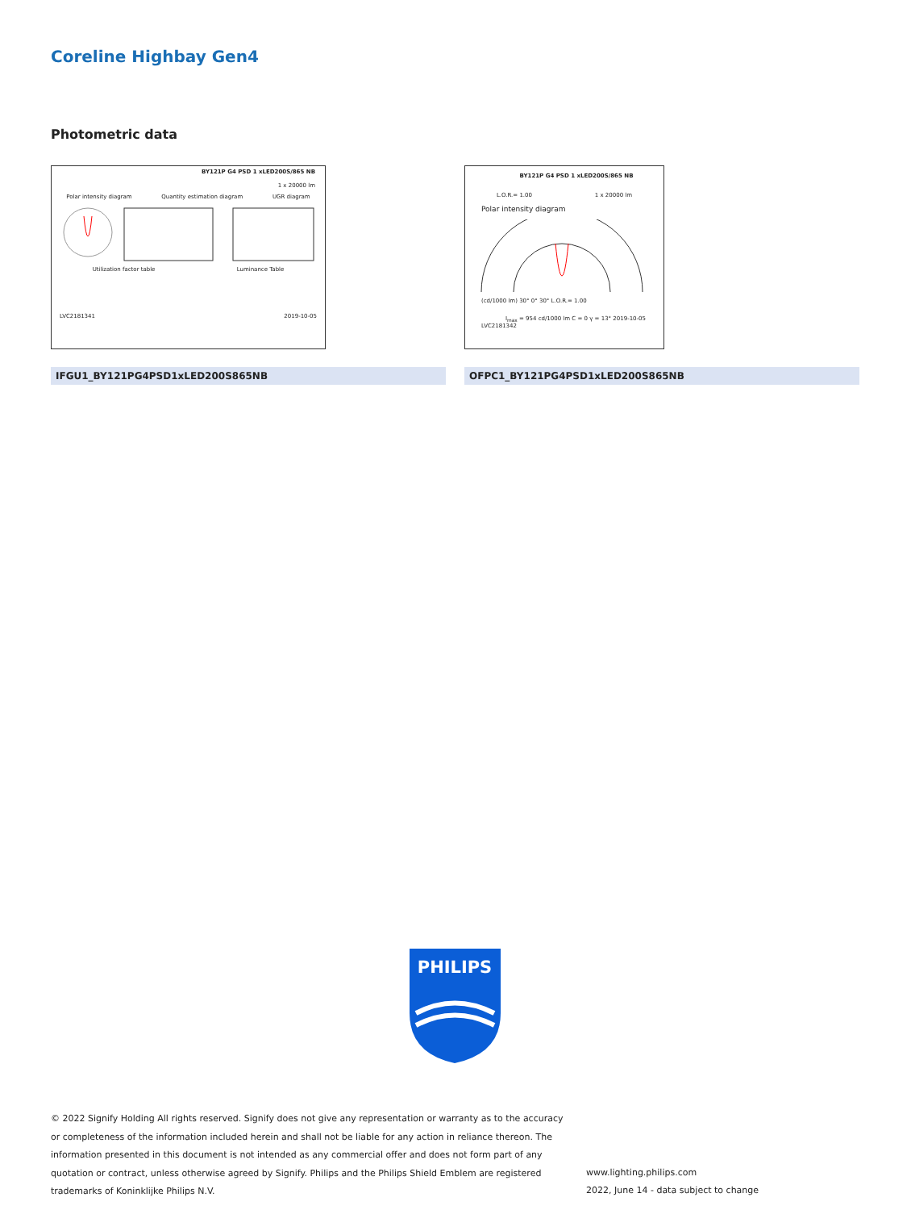Coreline Highbay Gen4
Photometric data
BY121P G4 PSD 1 xLED200S/865 NB
1 x 20000 lm
Polar intensity diagram Quantity estimation diagram UGR diagram
Utilization factor table Luminance Table
LVC2181341 2019-10-05
BY121P G4 PSD 1 xLED200S/865 NB
L.O.R.= 1.00 1 x 20000 lm
Polar intensity diagram
(cd/1000 lm) 30° 0° 30° L.O.R.= 1.00
I<sub>max</sub> = 954 cd/1000 lm C = 0 γ = 13° 2019-10-05
LVC2181342
IFGU1_BY121PG4PSD1xLED200S865NB OFPC1_BY121PG4PSD1xLED200S865NB
PHILIPS
© 2022 Signify Holding All rights reserved. Signify does not give any representation or warranty as to the accuracy or completeness of the information included herein and shall not be liable for any action in reliance thereon. The information presented in this document is not intended as any commercial offer and does not form part of any quotation or contract, unless otherwise agreed by Signify. Philips and the Philips Shield Emblem are registered trademarks of Koninklijke Philips N.V.
www.lighting.philips.com
2022, June 14 - data subject to change